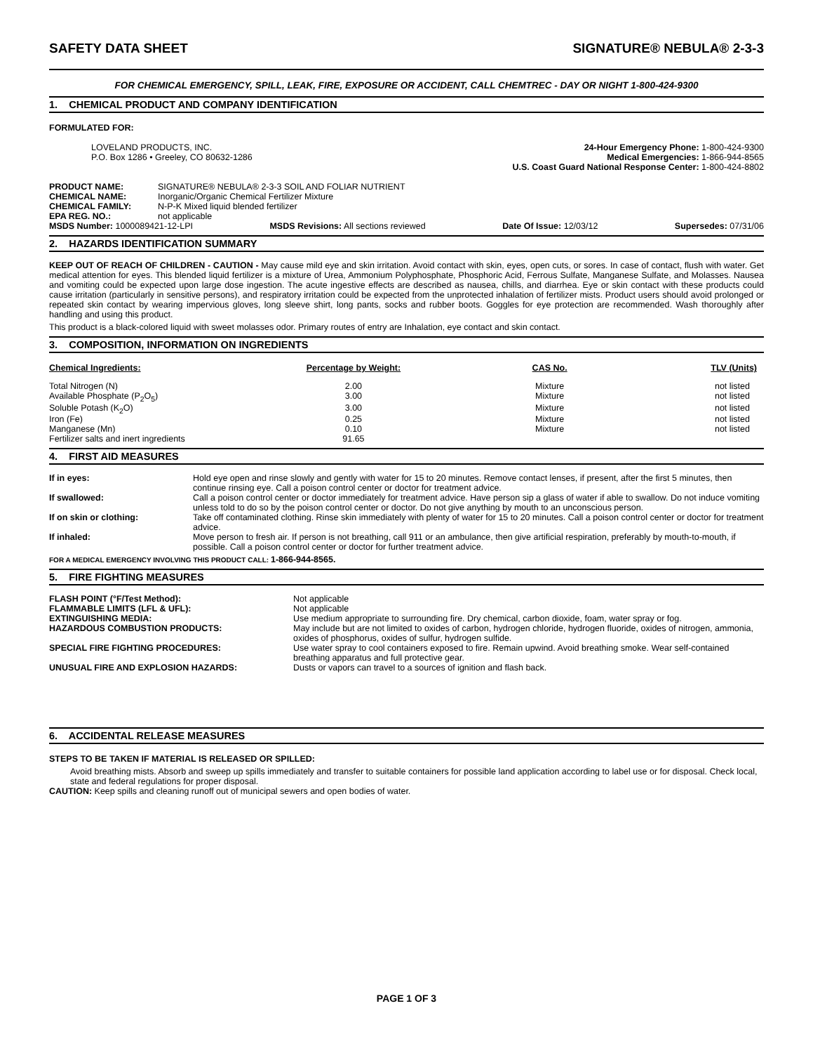SAFETY DATA SHEET SIGNATURE® NEBULA® 2-3-3
FOR CHEMICAL EMERGENCY, SPILL, LEAK, FIRE, EXPOSURE OR ACCIDENT, CALL CHEMTREC - DAY OR NIGHT 1-800-424-9300
1. CHEMICAL PRODUCT AND COMPANY IDENTIFICATION
FORMULATED FOR:
LOVELAND PRODUCTS, INC.
P.O. Box 1286 • Greeley, CO 80632-1286
24-Hour Emergency Phone: 1-800-424-9300
Medical Emergencies: 1-866-944-8565
U.S. Coast Guard National Response Center: 1-800-424-8802
| PRODUCT NAME: | SIGNATURE® NEBULA® 2-3-3 SOIL AND FOLIAR NUTRIENT |
| CHEMICAL NAME: | Inorganic/Organic Chemical Fertilizer Mixture |
| CHEMICAL FAMILY: | N-P-K Mixed liquid blended fertilizer |
| EPA REG. NO.: | not applicable |
MSDS Number: 1000089421-12-LPI MSDS Revisions: All sections reviewed Date Of Issue: 12/03/12 Supersedes: 07/31/06
2. HAZARDS IDENTIFICATION SUMMARY
KEEP OUT OF REACH OF CHILDREN - CAUTION - May cause mild eye and skin irritation. Avoid contact with skin, eyes, open cuts, or sores. In case of contact, flush with water. Get medical attention for eyes. This blended liquid fertilizer is a mixture of Urea, Ammonium Polyphosphate, Phosphoric Acid, Ferrous Sulfate, Manganese Sulfate, and Molasses. Nausea and vomiting could be expected upon large dose ingestion. The acute ingestive effects are described as nausea, chills, and diarrhea. Eye or skin contact with these products could cause irritation (particularly in sensitive persons), and respiratory irritation could be expected from the unprotected inhalation of fertilizer mists. Product users should avoid prolonged or repeated skin contact by wearing impervious gloves, long sleeve shirt, long pants, socks and rubber boots. Goggles for eye protection are recommended. Wash thoroughly after handling and using this product.
This product is a black-colored liquid with sweet molasses odor. Primary routes of entry are Inhalation, eye contact and skin contact.
3. COMPOSITION, INFORMATION ON INGREDIENTS
| Chemical Ingredients: | Percentage by Weight: | CAS No. | TLV (Units) |
| --- | --- | --- | --- |
| Total Nitrogen (N) | 2.00 | Mixture | not listed |
| Available Phosphate (P<sub>2</sub>O<sub>5</sub>) | 3.00 | Mixture | not listed |
| Soluble Potash (K<sub>2</sub>O) | 3.00 | Mixture | not listed |
| Iron (Fe) | 0.25 | Mixture | not listed |
| Manganese (Mn) | 0.10 | Mixture | not listed |
| Fertilizer salts and inert ingredients | 91.65 | | |
4. FIRST AID MEASURES
| If in eyes: | Hold eye open and rinse slowly and gently with water for 15 to 20 minutes. Remove contact lenses, if present, after the first 5 minutes, then continue rinsing eye. Call a poison control center or doctor for treatment advice. |
| If swallowed: | Call a poison control center or doctor immediately for treatment advice. Have person sip a glass of water if able to swallow. Do not induce vomiting unless told to do so by the poison control center or doctor. Do not give anything by mouth to an unconscious person. |
| If on skin or clothing: | Take off contaminated clothing. Rinse skin immediately with plenty of water for 15 to 20 minutes. Call a poison control center or doctor for treatment advice. |
| If inhaled: | Move person to fresh air. If person is not breathing, call 911 or an ambulance, then give artificial respiration, preferably by mouth-to-mouth, if possible. Call a poison control center or doctor for further treatment advice. |
FOR A MEDICAL EMERGENCY INVOLVING THIS PRODUCT CALL: 1-866-944-8565.
5. FIRE FIGHTING MEASURES
| FLASH POINT (°F/Test Method): | Not applicable |
| FLAMMABLE LIMITS (LFL & UFL): | Not applicable |
| EXTINGUISHING MEDIA: | Use medium appropriate to surrounding fire. Dry chemical, carbon dioxide, foam, water spray or fog. |
| HAZARDOUS COMBUSTION PRODUCTS: | May include but are not limited to oxides of carbon, hydrogen chloride, hydrogen fluoride, oxides of nitrogen, ammonia, oxides of phosphorus, oxides of sulfur, hydrogen sulfide. |
| SPECIAL FIRE FIGHTING PROCEDURES: | Use water spray to cool containers exposed to fire. Remain upwind. Avoid breathing smoke. Wear self-contained breathing apparatus and full protective gear. |
| UNUSUAL FIRE AND EXPLOSION HAZARDS: | Dusts or vapors can travel to a sources of ignition and flash back. |
6. ACCIDENTAL RELEASE MEASURES
STEPS TO BE TAKEN IF MATERIAL IS RELEASED OR SPILLED:
Avoid breathing mists. Absorb and sweep up spills immediately and transfer to suitable containers for possible land application according to label use or for disposal. Check local, state and federal regulations for proper disposal.
CAUTION: Keep spills and cleaning runoff out of municipal sewers and open bodies of water.
PAGE 1 OF 3